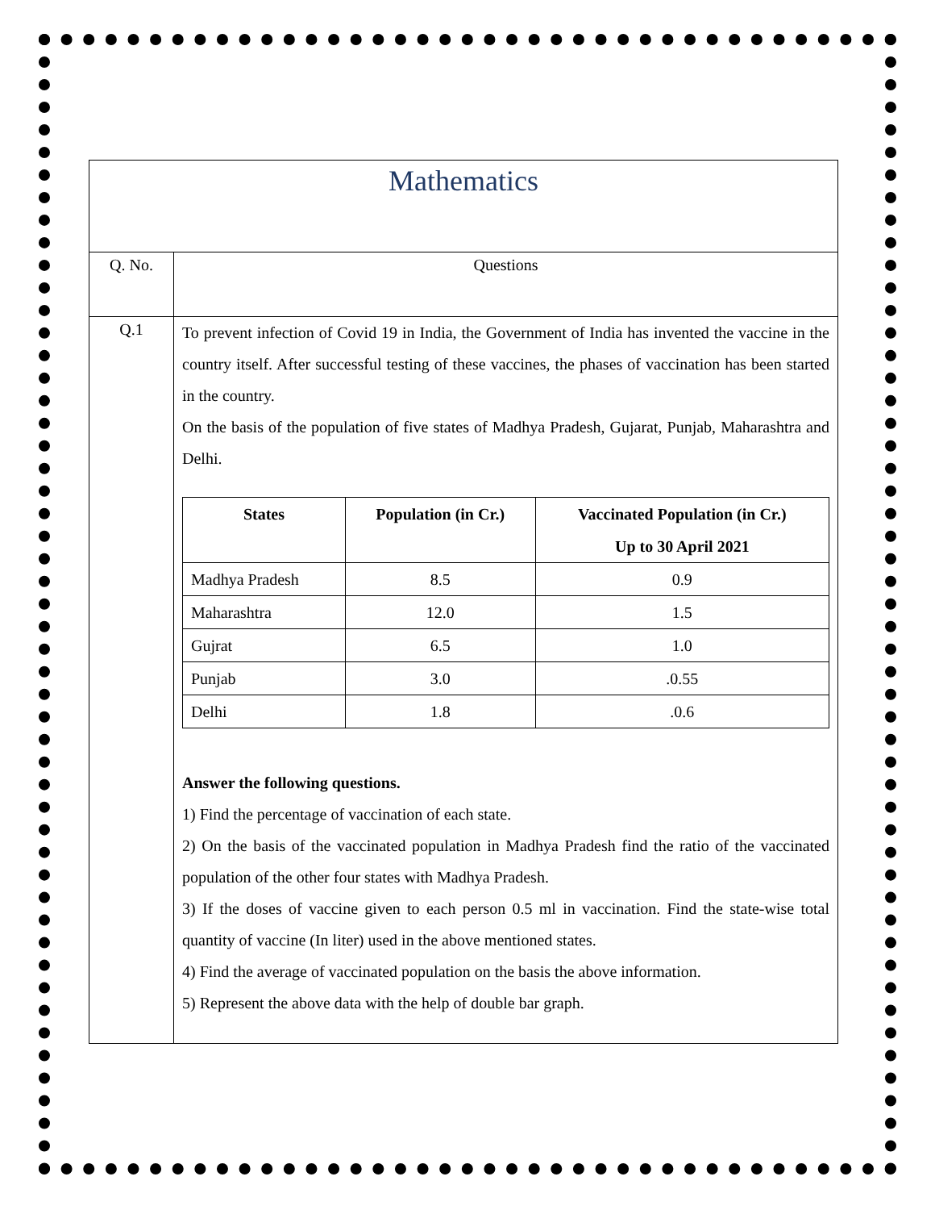| Mathematics | |
| Q. No. | Questions |
| Q.1 | To prevent infection of Covid 19 in India, the Government of India has invented the vaccine in the country itself. After successful testing of these vaccines, the phases of vaccination has been started in the country. On the basis of the population of five states of Madhya Pradesh, Gujarat, Punjab, Maharashtra and Delhi. / States / Population (in Cr.) / Vaccinated Population (in Cr.) Up to 30 April 2021 / / --- / --- / --- / / Madhya Pradesh / 8.5 / 0.9 / / Maharashtra / 12.0 / 1.5 / / Gujrat / 6.5 / 1.0 / / Punjab / 3.0 / .0.55 / / Delhi / 1.8 / .0.6 / Answer the following questions. 1) Find the percentage of vaccination of each state. 2) On the basis of the vaccinated population in Madhya Pradesh find the ratio of the vaccinated population of the other four states with Madhya Pradesh. 3) If the doses of vaccine given to each person 0.5 ml in vaccination. Find the state-wise total quantity of vaccine (In liter) used in the above mentioned states. 4) Find the average of vaccinated population on the basis the above information. 5) Represent the above data with the help of double bar graph. |